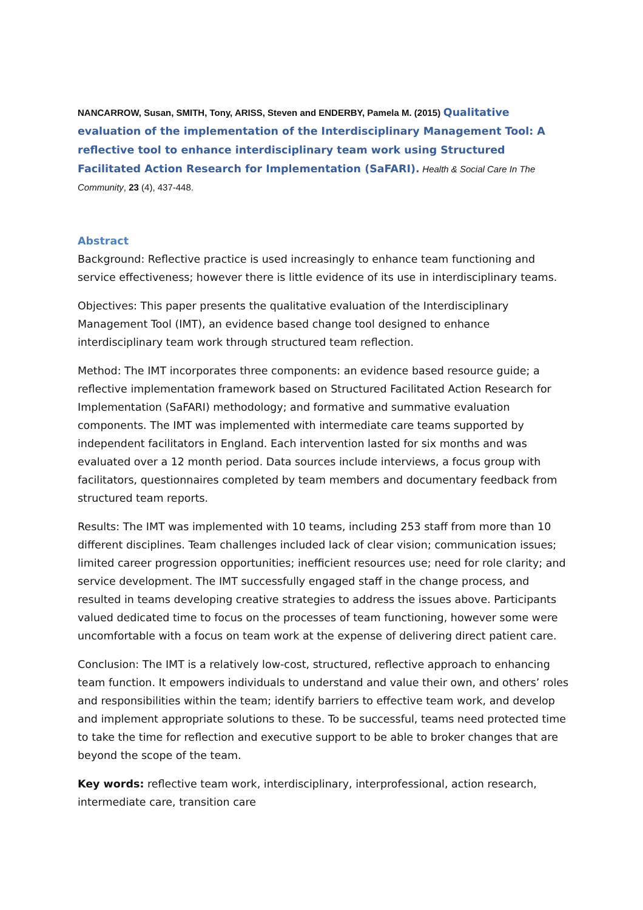NANCARROW, Susan, SMITH, Tony, ARISS, Steven and ENDERBY, Pamela M. (2015) Qualitative evaluation of the implementation of the Interdisciplinary Management Tool: A reflective tool to enhance interdisciplinary team work using Structured Facilitated Action Research for Implementation (SaFARI). Health & Social Care In The Community, 23 (4), 437-448.
Abstract
Background: Reflective practice is used increasingly to enhance team functioning and service effectiveness; however there is little evidence of its use in interdisciplinary teams.
Objectives: This paper presents the qualitative evaluation of the Interdisciplinary Management Tool (IMT), an evidence based change tool designed to enhance interdisciplinary team work through structured team reflection.
Method: The IMT incorporates three components: an evidence based resource guide; a reflective implementation framework based on Structured Facilitated Action Research for Implementation (SaFARI) methodology; and formative and summative evaluation components. The IMT was implemented with intermediate care teams supported by independent facilitators in England. Each intervention lasted for six months and was evaluated over a 12 month period. Data sources include interviews, a focus group with facilitators, questionnaires completed by team members and documentary feedback from structured team reports.
Results: The IMT was implemented with 10 teams, including 253 staff from more than 10 different disciplines. Team challenges included lack of clear vision; communication issues; limited career progression opportunities; inefficient resources use; need for role clarity; and service development. The IMT successfully engaged staff in the change process, and resulted in teams developing creative strategies to address the issues above. Participants valued dedicated time to focus on the processes of team functioning, however some were uncomfortable with a focus on team work at the expense of delivering direct patient care.
Conclusion: The IMT is a relatively low-cost, structured, reflective approach to enhancing team function. It empowers individuals to understand and value their own, and others’ roles and responsibilities within the team; identify barriers to effective team work, and develop and implement appropriate solutions to these. To be successful, teams need protected time to take the time for reflection and executive support to be able to broker changes that are beyond the scope of the team.
Key words: reflective team work, interdisciplinary, interprofessional, action research, intermediate care, transition care